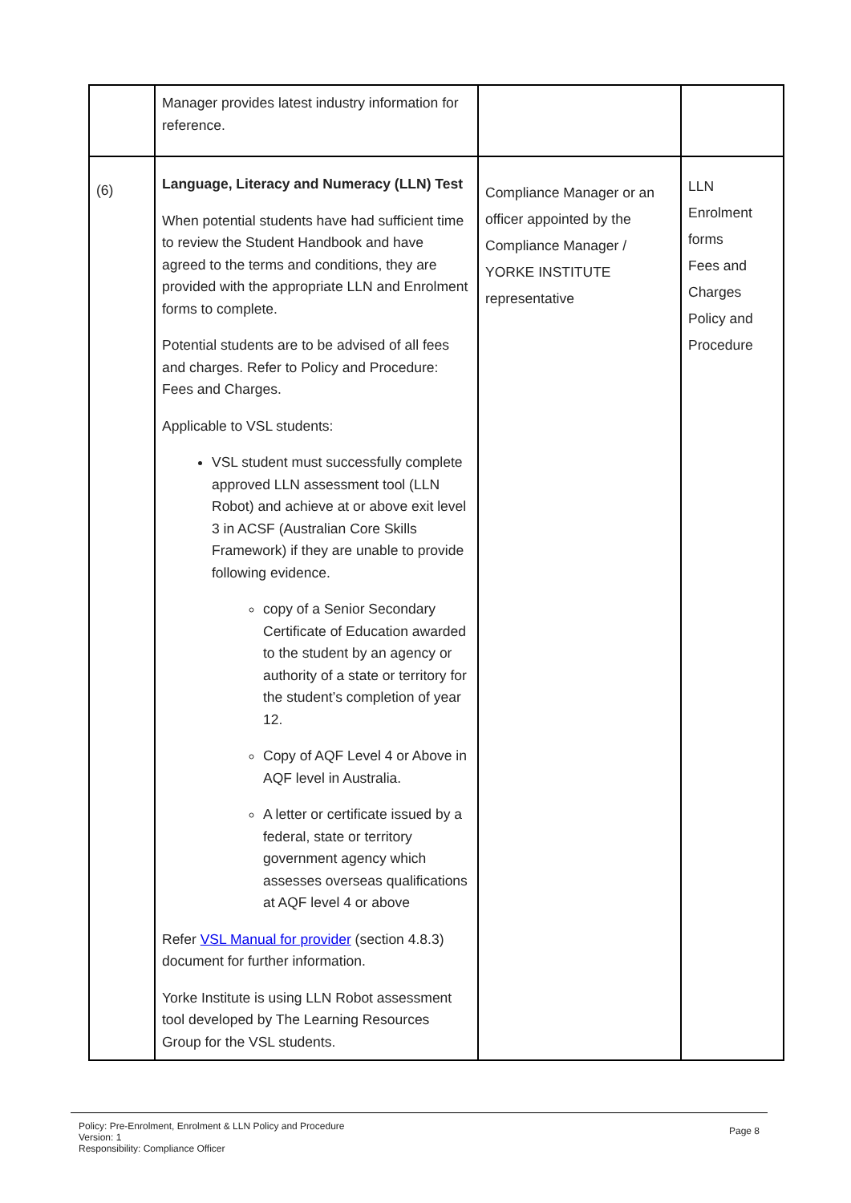| | Manager provides latest industry information for reference. | | |
| (6) | Language, Literacy and Numeracy (LLN) Test When potential students have had sufficient time to review the Student Handbook and have agreed to the terms and conditions, they are provided with the appropriate LLN and Enrolment forms to complete. Potential students are to be advised of all fees and charges. Refer to Policy and Procedure: Fees and Charges. Applicable to VSL students: VSL student must successfully complete approved LLN assessment tool (LLN Robot) and achieve at or above exit level 3 in ACSF (Australian Core Skills Framework) if they are unable to provide following evidence. copy of a Senior Secondary Certificate of Education awarded to the student by an agency or authority of a state or territory for the student’s completion of year 12. Copy of AQF Level 4 or Above in AQF level in Australia. A letter or certificate issued by a federal, state or territory government agency which assesses overseas qualifications at AQF level 4 or above Refer VSL Manual for provider (section 4.8.3) document for further information. Yorke Institute is using LLN Robot assessment tool developed by The Learning Resources Group for the VSL students. | Compliance Manager or an officer appointed by the Compliance Manager / YORKE INSTITUTE representative | LLN Enrolment forms Fees and Charges Policy and Procedure |
Policy: Pre-Enrolment, Enrolment & LLN Policy and Procedure
Version: 1
Responsibility: Compliance Officer
Page 8